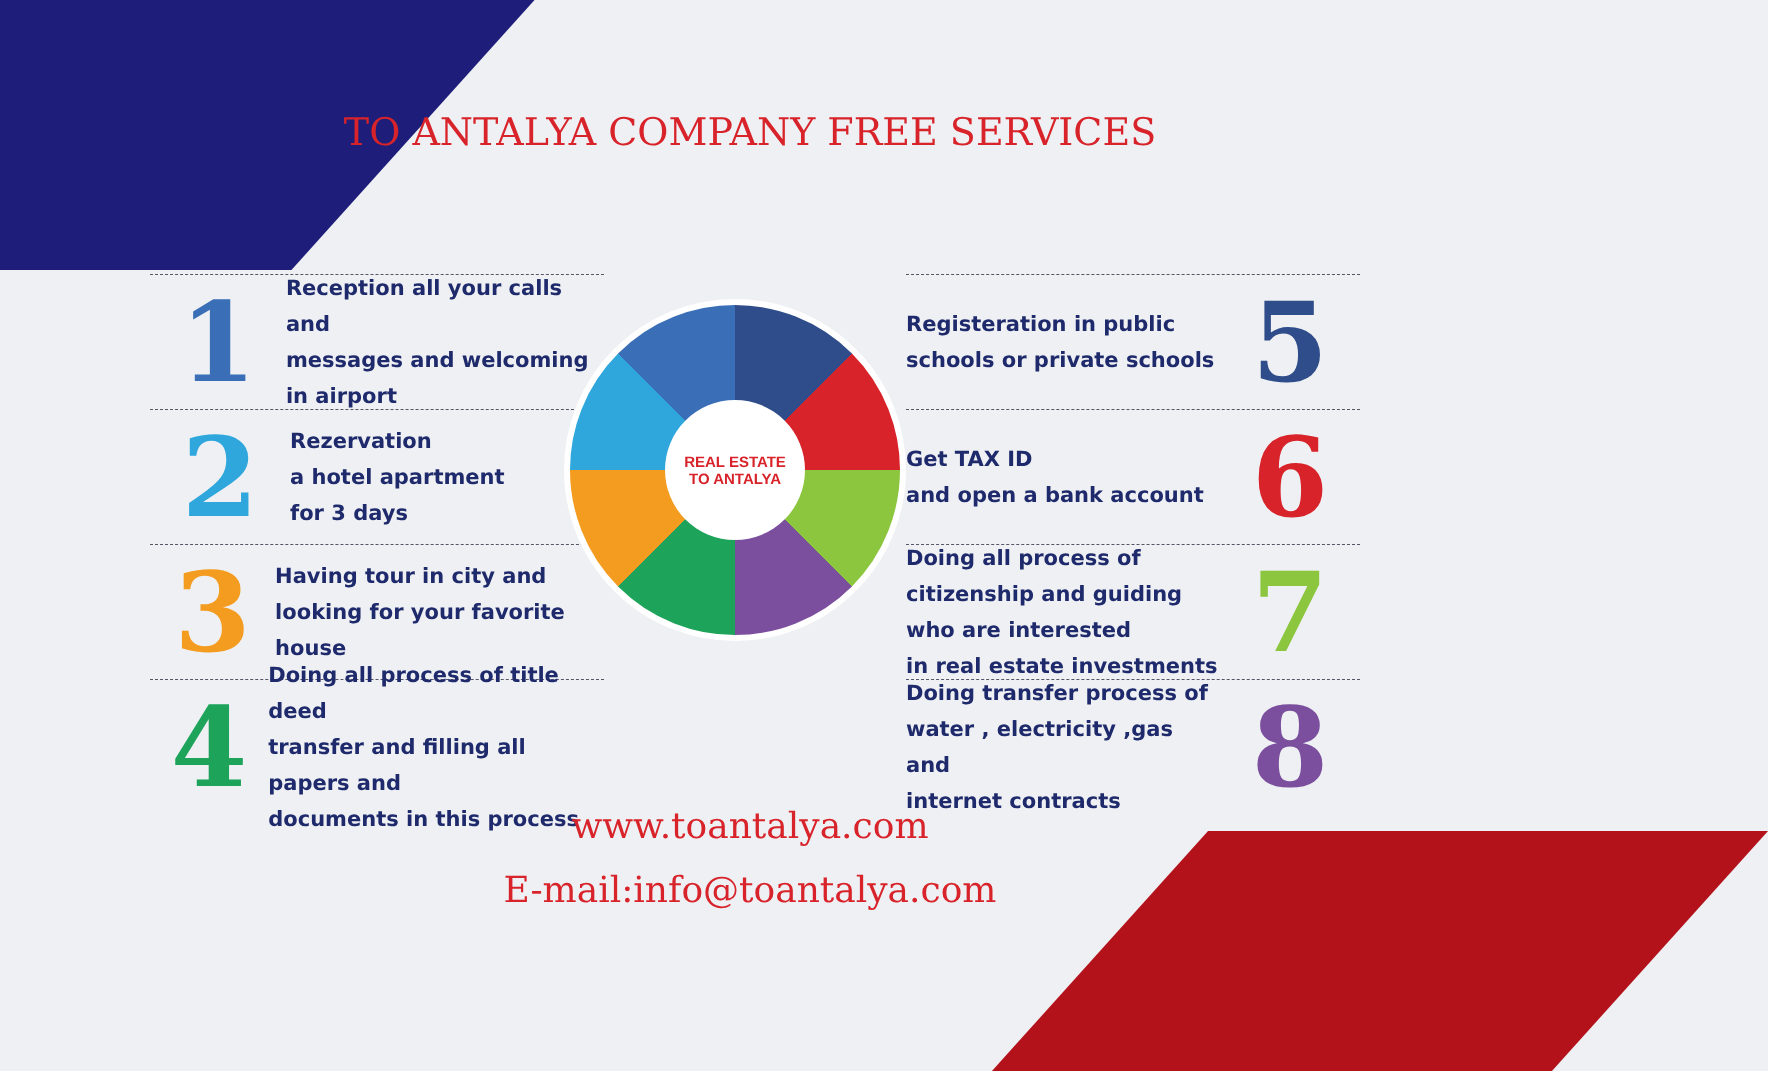TO ANTALYA COMPANY FREE SERVICES
1
Reception all your calls and
messages and welcoming
in airport
2
Rezervation
a hotel apartment
for 3 days
3
Having tour in city and
looking for your favorite house
4
Doing all process of title deed
transfer and filling all papers and
documents in this process
REAL ESTATE
TO ANTALYA
Registeration in public
schools or private schools
5
Get TAX ID
and open a bank account
6
Doing all process of
citizenship and guiding
who are interested
in real estate investments
7
Doing transfer process of
water , electricity ,gas and
internet contracts
8
www.toantalya.com
E-mail:info@toantalya.com